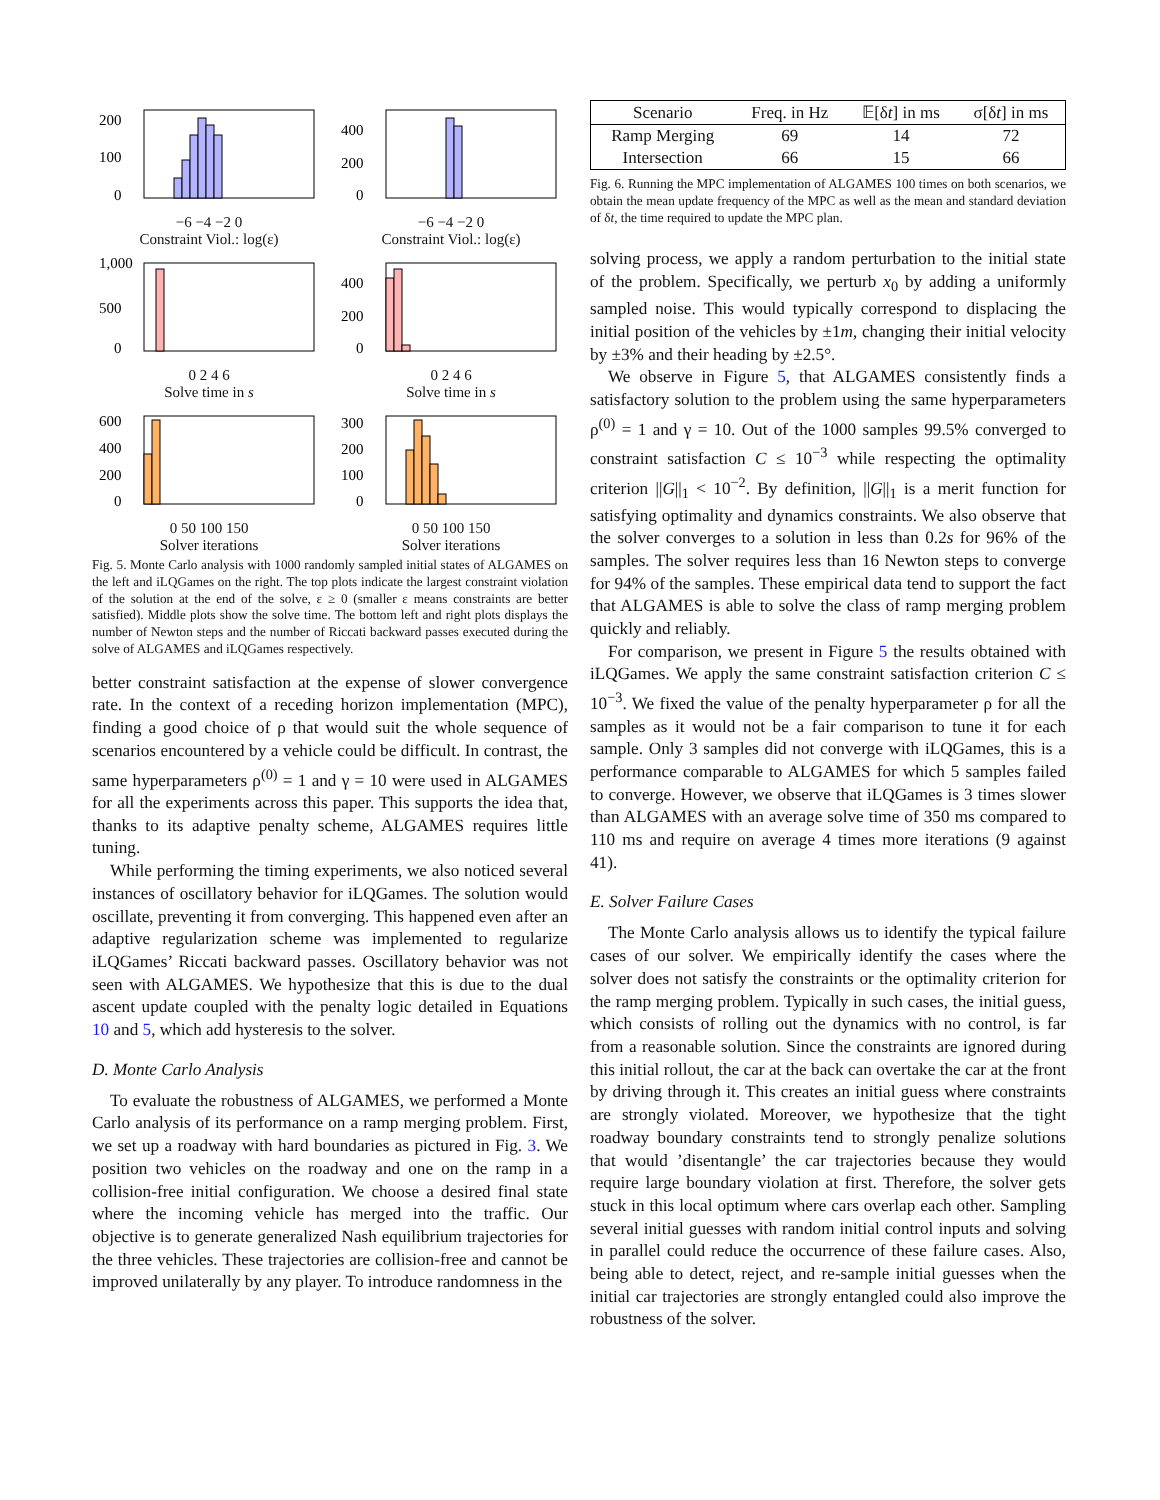200
100
0
−6 −4 −2 0
Constraint Viol.: log(ε)
400
200
0
−6 −4 −2 0
Constraint Viol.: log(ε)
1,000
500
0
0 2 4 6
Solve time in s
400
200
0
0 2 4 6
Solve time in s
600
400
200
0
0 50 100 150
Solver iterations
300
200
100
0
0 50 100 150
Solver iterations
Fig. 5. Monte Carlo analysis with 1000 randomly sampled initial states of ALGAMES on the left and iLQGames on the right. The top plots indicate the largest constraint violation of the solution at the end of the solve, ε ≥ 0 (smaller ε means constraints are better satisfied). Middle plots show the solve time. The bottom left and right plots displays the number of Newton steps and the number of Riccati backward passes executed during the solve of ALGAMES and iLQGames respectively.
better constraint satisfaction at the expense of slower convergence rate. In the context of a receding horizon implementation (MPC), finding a good choice of ρ that would suit the whole sequence of scenarios encountered by a vehicle could be difficult. In contrast, the same hyperparameters ρ<sup>(0)</sup> = 1 and γ = 10 were used in ALGAMES for all the experiments across this paper. This supports the idea that, thanks to its adaptive penalty scheme, ALGAMES requires little tuning.
While performing the timing experiments, we also noticed several instances of oscillatory behavior for iLQGames. The solution would oscillate, preventing it from converging. This happened even after an adaptive regularization scheme was implemented to regularize iLQGames’ Riccati backward passes. Oscillatory behavior was not seen with ALGAMES. We hypothesize that this is due to the dual ascent update coupled with the penalty logic detailed in Equations 10 and 5, which add hysteresis to the solver.
D. Monte Carlo Analysis
To evaluate the robustness of ALGAMES, we performed a Monte Carlo analysis of its performance on a ramp merging problem. First, we set up a roadway with hard boundaries as pictured in Fig. 3. We position two vehicles on the roadway and one on the ramp in a collision-free initial configuration. We choose a desired final state where the incoming vehicle has merged into the traffic. Our objective is to generate generalized Nash equilibrium trajectories for the three vehicles. These trajectories are collision-free and cannot be improved unilaterally by any player. To introduce randomness in the
| Scenario | Freq. in Hz | 𝔼[δ t ] in ms | σ[δ t ] in ms |
| --- | --- | --- | --- |
| Ramp Merging | 69 | 14 | 72 |
| Intersection | 66 | 15 | 66 |
Fig. 6. Running the MPC implementation of ALGAMES 100 times on both scenarios, we obtain the mean update frequency of the MPC as well as the mean and standard deviation of δt, the time required to update the MPC plan.
solving process, we apply a random perturbation to the initial state of the problem. Specifically, we perturb x<sub>0</sub> by adding a uniformly sampled noise. This would typically correspond to displacing the initial position of the vehicles by ±1m, changing their initial velocity by ±3% and their heading by ±2.5°.
We observe in Figure 5, that ALGAMES consistently finds a satisfactory solution to the problem using the same hyperparameters ρ<sup>(0)</sup> = 1 and γ = 10. Out of the 1000 samples 99.5% converged to constraint satisfaction C ≤ 10<sup>−3</sup> while respecting the optimality criterion ||G||<sub>1</sub> < 10<sup>−2</sup>. By definition, ||G||<sub>1</sub> is a merit function for satisfying optimality and dynamics constraints. We also observe that the solver converges to a solution in less than 0.2s for 96% of the samples. The solver requires less than 16 Newton steps to converge for 94% of the samples. These empirical data tend to support the fact that ALGAMES is able to solve the class of ramp merging problem quickly and reliably.
For comparison, we present in Figure 5 the results obtained with iLQGames. We apply the same constraint satisfaction criterion C ≤ 10<sup>−3</sup>. We fixed the value of the penalty hyperparameter ρ for all the samples as it would not be a fair comparison to tune it for each sample. Only 3 samples did not converge with iLQGames, this is a performance comparable to ALGAMES for which 5 samples failed to converge. However, we observe that iLQGames is 3 times slower than ALGAMES with an average solve time of 350 ms compared to 110 ms and require on average 4 times more iterations (9 against 41).
E. Solver Failure Cases
The Monte Carlo analysis allows us to identify the typical failure cases of our solver. We empirically identify the cases where the solver does not satisfy the constraints or the optimality criterion for the ramp merging problem. Typically in such cases, the initial guess, which consists of rolling out the dynamics with no control, is far from a reasonable solution. Since the constraints are ignored during this initial rollout, the car at the back can overtake the car at the front by driving through it. This creates an initial guess where constraints are strongly violated. Moreover, we hypothesize that the tight roadway boundary constraints tend to strongly penalize solutions that would ’disentangle’ the car trajectories because they would require large boundary violation at first. Therefore, the solver gets stuck in this local optimum where cars overlap each other. Sampling several initial guesses with random initial control inputs and solving in parallel could reduce the occurrence of these failure cases. Also, being able to detect, reject, and re-sample initial guesses when the initial car trajectories are strongly entangled could also improve the robustness of the solver.